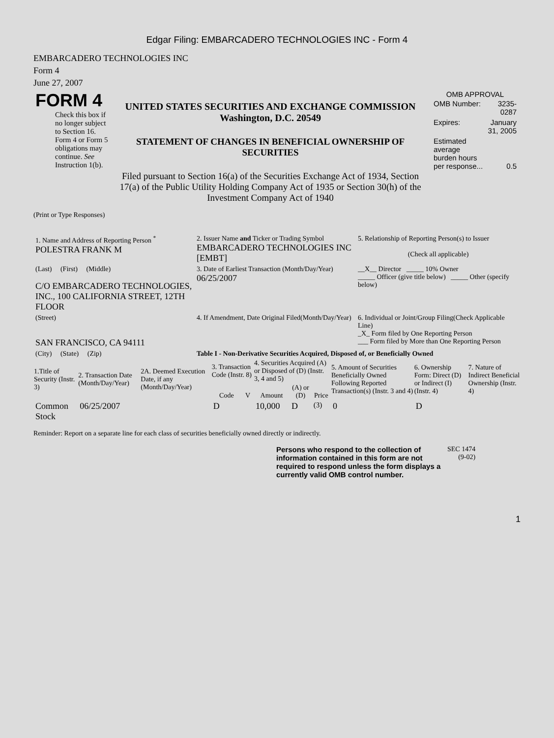Edgar Filing: EMBARCADERO TECHNOLOGIES INC - Form 4
EMBARCADERO TECHNOLOGIES INC
Form 4
June 27, 2007
| FORM 4 Check this box if no longer subject to Section 16. Form 4 or Form 5 obligations may continue. See Instruction 1(b). | UNITED STATES SECURITIES AND EXCHANGE COMMISSION Washington, D.C. 20549 STATEMENT OF CHANGES IN BENEFICIAL OWNERSHIP OF SECURITIES Filed pursuant to Section 16(a) of the Securities Exchange Act of 1934, Section 17(a) of the Public Utility Holding Company Act of 1935 or Section 30(h) of the Investment Company Act of 1940 | OMB APPROVAL / OMB Number: / 3235-0287 / / Expires: / January 31, 2005 / / Estimated average burden hours per response... / 0.5 / |
(Print or Type Responses)
| 1. Name and Address of Reporting Person <sup>*</sup> POLESTRA FRANK M | 2. Issuer Name and Ticker or Trading Symbol EMBARCADERO TECHNOLOGIES INC [EMBT] | 5. Relationship of Reporting Person(s) to Issuer (Check all applicable) |
| (Last) (First) (Middle) C/O EMBARCADERO TECHNOLOGIES, INC., 100 CALIFORNIA STREET, 12TH FLOOR | 3. Date of Earliest Transaction (Month/Day/Year) 06/25/2007 | __X__ Director _____ 10% Owner _____ Officer (give title below) _____ Other (specify below) |
| (Street) SAN FRANCISCO, CA 94111 | 4. If Amendment, Date Original Filed(Month/Day/Year) | 6. Individual or Joint/Group Filing(Check Applicable Line) _X_ Form filed by One Reporting Person ___ Form filed by More than One Reporting Person |
| (City) (State) (Zip) | Table I - Non-Derivative Securities Acquired, Disposed of, or Beneficially Owned | |
| 1.Title of Security (Instr. 3) | 2. Transaction Date (Month/Day/Year) | 2A. Deemed Execution Date, if any (Month/Day/Year) | 3. Transaction Code (Instr. 8) | | 4. Securities Acquired (A) or Disposed of (D) (Instr. 3, 4 and 5) | | | 5. Amount of Securities Beneficially Owned Following Reported Transaction(s) (Instr. 3 and 4) | 6. Ownership Form: Direct (D) or Indirect (I) (Instr. 4) | 7. Nature of Indirect Beneficial Ownership (Instr. 4) |
| --- | --- | --- | --- | --- | --- | --- | --- | --- | --- | --- |
| | | | Code | V | Amount | (A) or (D) | Price | | | |
| Common Stock | 06/25/2007 | | D | | 10,000 | D | <sup>(3)</sup> | 0 | D | |
Reminder: Report on a separate line for each class of securities beneficially owned directly or indirectly.
| Persons who respond to the collection of information contained in this form are not required to respond unless the form displays a currently valid OMB control number. | SEC 1474 (9-02) |
1